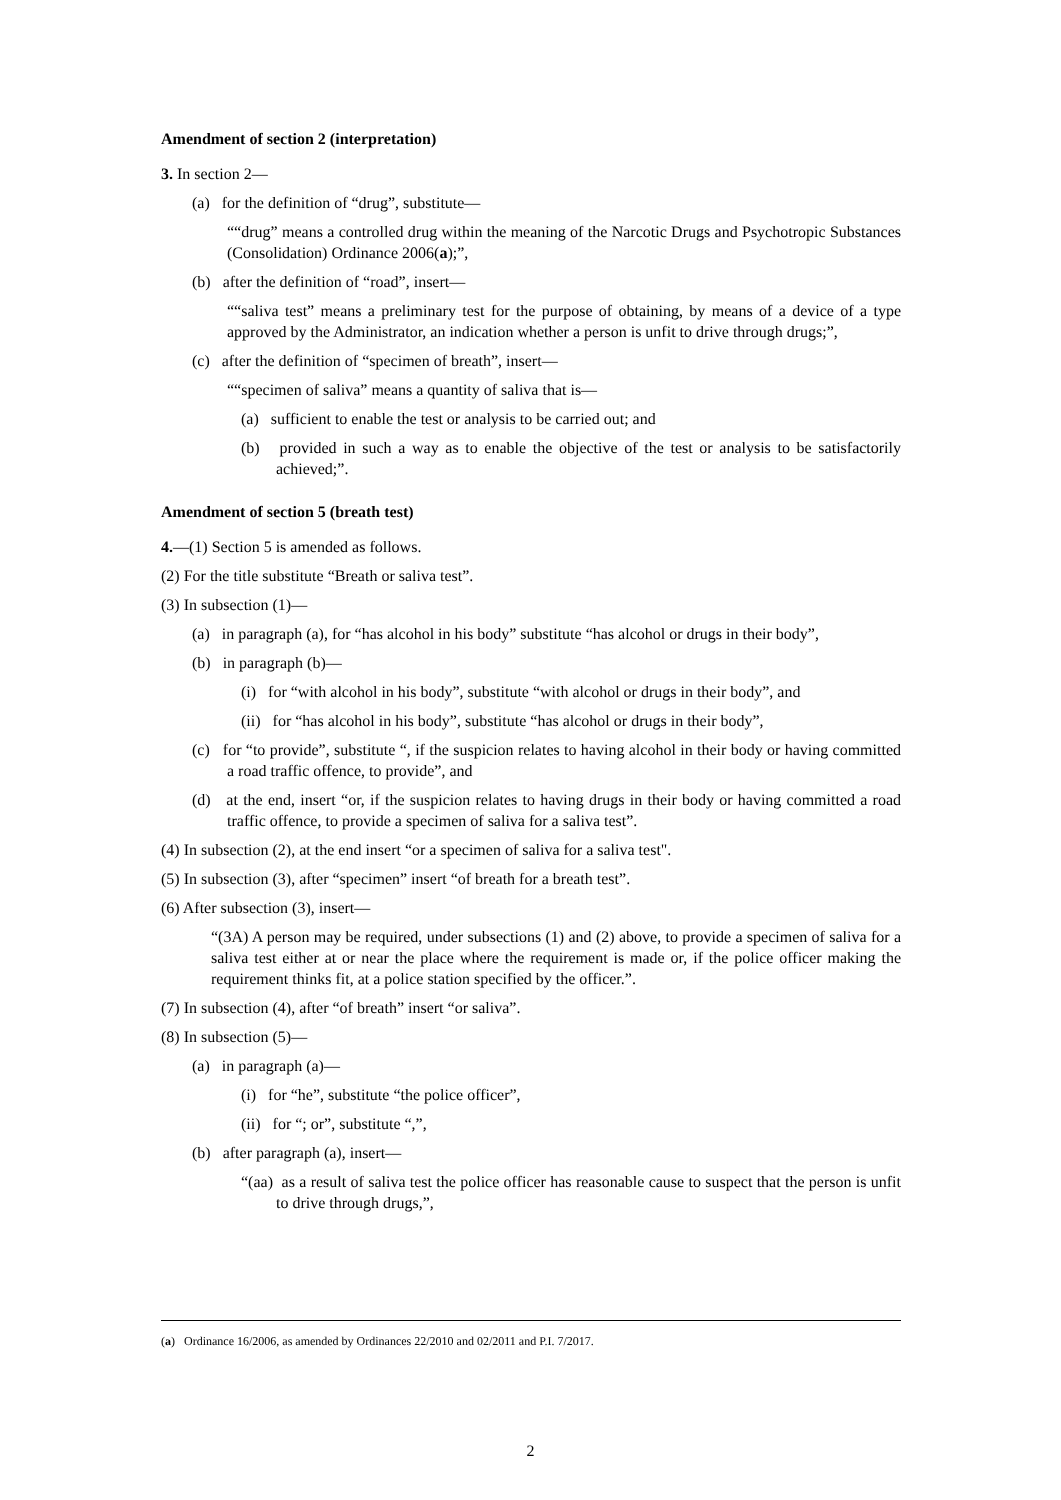Amendment of section 2 (interpretation)
3. In section 2—
(a) for the definition of “drug”, substitute—
““drug” means a controlled drug within the meaning of the Narcotic Drugs and Psychotropic Substances (Consolidation) Ordinance 2006(a);”,
(b) after the definition of “road”, insert—
““saliva test” means a preliminary test for the purpose of obtaining, by means of a device of a type approved by the Administrator, an indication whether a person is unfit to drive through drugs;”,
(c) after the definition of “specimen of breath”, insert—
““specimen of saliva” means a quantity of saliva that is—
(a) sufficient to enable the test or analysis to be carried out; and
(b) provided in such a way as to enable the objective of the test or analysis to be satisfactorily achieved;”.
Amendment of section 5 (breath test)
4.—(1) Section 5 is amended as follows.
(2) For the title substitute “Breath or saliva test”.
(3) In subsection (1)—
(a) in paragraph (a), for “has alcohol in his body” substitute “has alcohol or drugs in their body”,
(b) in paragraph (b)—
(i) for “with alcohol in his body”, substitute “with alcohol or drugs in their body”, and
(ii) for “has alcohol in his body”, substitute “has alcohol or drugs in their body”,
(c) for “to provide”, substitute “, if the suspicion relates to having alcohol in their body or having committed a road traffic offence, to provide”, and
(d) at the end, insert “or, if the suspicion relates to having drugs in their body or having committed a road traffic offence, to provide a specimen of saliva for a saliva test”.
(4) In subsection (2), at the end insert “or a specimen of saliva for a saliva test".
(5) In subsection (3), after “specimen” insert “of breath for a breath test”.
(6) After subsection (3), insert—
“(3A) A person may be required, under subsections (1) and (2) above, to provide a specimen of saliva for a saliva test either at or near the place where the requirement is made or, if the police officer making the requirement thinks fit, at a police station specified by the officer.”.
(7) In subsection (4), after “of breath” insert “or saliva”.
(8) In subsection (5)—
(a) in paragraph (a)—
(i) for “he”, substitute “the police officer”,
(ii) for “; or”, substitute “,”,
(b) after paragraph (a), insert—
“(aa) as a result of saliva test the police officer has reasonable cause to suspect that the person is unfit to drive through drugs,”,
(a) Ordinance 16/2006, as amended by Ordinances 22/2010 and 02/2011 and P.I. 7/2017.
2